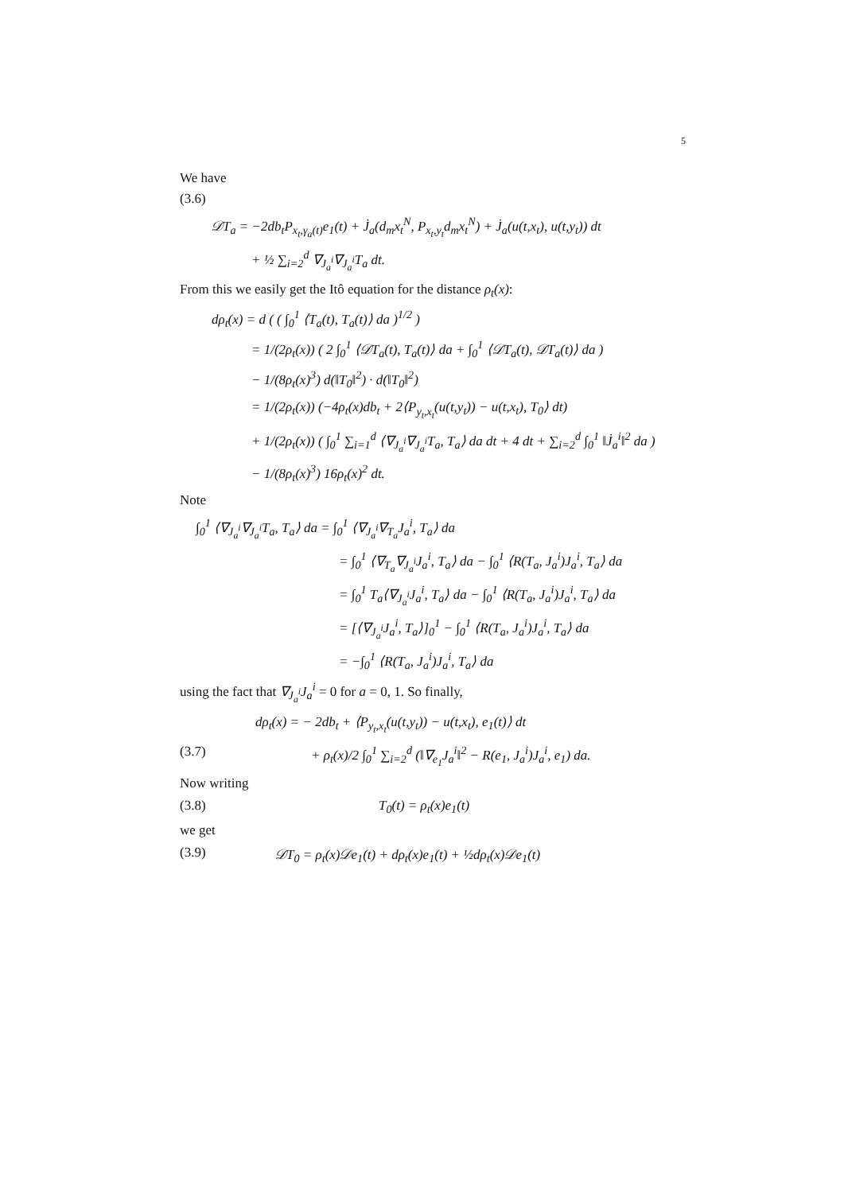5
We have
(3.6)
𝒟T<sub>a</sub> = −2db<sub>t</sub>P<sub>x<sub>t</sub>,γ<sub>a</sub>(t)</sub>e<sub>1</sub>(t) + J̇<sub>a</sub>(d<sub>m</sub>x<sub>t</sub><sup>N</sup>, P<sub>x<sub>t</sub>,y<sub>t</sub></sub>d<sub>m</sub>x<sub>t</sub><sup>N</sup>) + J̇<sub>a</sub>(u(t,x<sub>t</sub>), u(t,y<sub>t</sub>)) dt
+ ½ ∑<sub>i=2</sub><sup>d</sup> ∇<sub>J<sub>a</sub><sup>i</sup></sub>∇<sub>J<sub>a</sub><sup>i</sup></sub>T<sub>a</sub> dt.
From this we easily get the Itô equation for the distance ρ<sub>t</sub>(x):
dρ<sub>t</sub>(x) = d ( ( ∫<sub>0</sub><sup>1</sup> ⟨T<sub>a</sub>(t), T<sub>a</sub>(t)⟩ da )<sup>1/2</sup> )
= 1/(2ρ<sub>t</sub>(x)) ( 2 ∫<sub>0</sub><sup>1</sup> ⟨𝒟T<sub>a</sub>(t), T<sub>a</sub>(t)⟩ da + ∫<sub>0</sub><sup>1</sup> ⟨𝒟T<sub>a</sub>(t), 𝒟T<sub>a</sub>(t)⟩ da )
− 1/(8ρ<sub>t</sub>(x)<sup>3</sup>) d(‖T<sub>0</sub>‖<sup>2</sup>) · d(‖T<sub>0</sub>‖<sup>2</sup>)
= 1/(2ρ<sub>t</sub>(x)) (−4ρ<sub>t</sub>(x)db<sub>t</sub> + 2⟨P<sub>y<sub>t</sub>,x<sub>t</sub></sub>(u(t,y<sub>t</sub>)) − u(t,x<sub>t</sub>), T<sub>0</sub>⟩ dt)
+ 1/(2ρ<sub>t</sub>(x)) ( ∫<sub>0</sub><sup>1</sup> ∑<sub>i=1</sub><sup>d</sup> ⟨∇<sub>J<sub>a</sub><sup>i</sup></sub>∇<sub>J<sub>a</sub><sup>i</sup></sub>T<sub>a</sub>, T<sub>a</sub>⟩ da dt + 4 dt + ∑<sub>i=2</sub><sup>d</sup> ∫<sub>0</sub><sup>1</sup> ‖J̇<sub>a</sub><sup>i</sup>‖<sup>2</sup> da )
− 1/(8ρ<sub>t</sub>(x)<sup>3</sup>) 16ρ<sub>t</sub>(x)<sup>2</sup> dt.
Note
∫<sub>0</sub><sup>1</sup> ⟨∇<sub>J<sub>a</sub><sup>i</sup></sub>∇<sub>J<sub>a</sub><sup>i</sup></sub>T<sub>a</sub>, T<sub>a</sub>⟩ da = ∫<sub>0</sub><sup>1</sup> ⟨∇<sub>J<sub>a</sub><sup>i</sup></sub>∇<sub>T<sub>a</sub></sub>J<sub>a</sub><sup>i</sup>, T<sub>a</sub>⟩ da
= ∫<sub>0</sub><sup>1</sup> ⟨∇<sub>T<sub>a</sub></sub>∇<sub>J<sub>a</sub><sup>i</sup></sub>J<sub>a</sub><sup>i</sup>, T<sub>a</sub>⟩ da − ∫<sub>0</sub><sup>1</sup> ⟨R(T<sub>a</sub>, J<sub>a</sub><sup>i</sup>)J<sub>a</sub><sup>i</sup>, T<sub>a</sub>⟩ da
= ∫<sub>0</sub><sup>1</sup> T<sub>a</sub>⟨∇<sub>J<sub>a</sub><sup>i</sup></sub>J<sub>a</sub><sup>i</sup>, T<sub>a</sub>⟩ da − ∫<sub>0</sub><sup>1</sup> ⟨R(T<sub>a</sub>, J<sub>a</sub><sup>i</sup>)J<sub>a</sub><sup>i</sup>, T<sub>a</sub>⟩ da
= [⟨∇<sub>J<sub>a</sub><sup>i</sup></sub>J<sub>a</sub><sup>i</sup>, T<sub>a</sub>⟩]<sub>0</sub><sup>1</sup> − ∫<sub>0</sub><sup>1</sup> ⟨R(T<sub>a</sub>, J<sub>a</sub><sup>i</sup>)J<sub>a</sub><sup>i</sup>, T<sub>a</sub>⟩ da
= −∫<sub>0</sub><sup>1</sup> ⟨R(T<sub>a</sub>, J<sub>a</sub><sup>i</sup>)J<sub>a</sub><sup>i</sup>, T<sub>a</sub>⟩ da
using the fact that ∇<sub>J<sub>a</sub><sup>i</sup></sub>J<sub>a</sub><sup>i</sup> = 0 for a = 0, 1. So finally,
dρ<sub>t</sub>(x) = − 2db<sub>t</sub> + ⟨P<sub>y<sub>t</sub>,x<sub>t</sub></sub>(u(t,y<sub>t</sub>)) − u(t,x<sub>t</sub>), e<sub>1</sub>(t)⟩ dt
(3.7) + ρ<sub>t</sub>(x)/2 ∫<sub>0</sub><sup>1</sup> ∑<sub>i=2</sub><sup>d</sup> (‖∇<sub>e<sub>1</sub></sub>J<sub>a</sub><sup>i</sup>‖<sup>2</sup> − R(e<sub>1</sub>, J<sub>a</sub><sup>i</sup>)J<sub>a</sub><sup>i</sup>, e<sub>1</sub>) da.
Now writing
(3.8) T<sub>0</sub>(t) = ρ<sub>t</sub>(x)e<sub>1</sub>(t)
we get
(3.9) 𝒟T<sub>0</sub> = ρ<sub>t</sub>(x)𝒟e<sub>1</sub>(t) + dρ<sub>t</sub>(x)e<sub>1</sub>(t) + ½dρ<sub>t</sub>(x)𝒟e<sub>1</sub>(t)